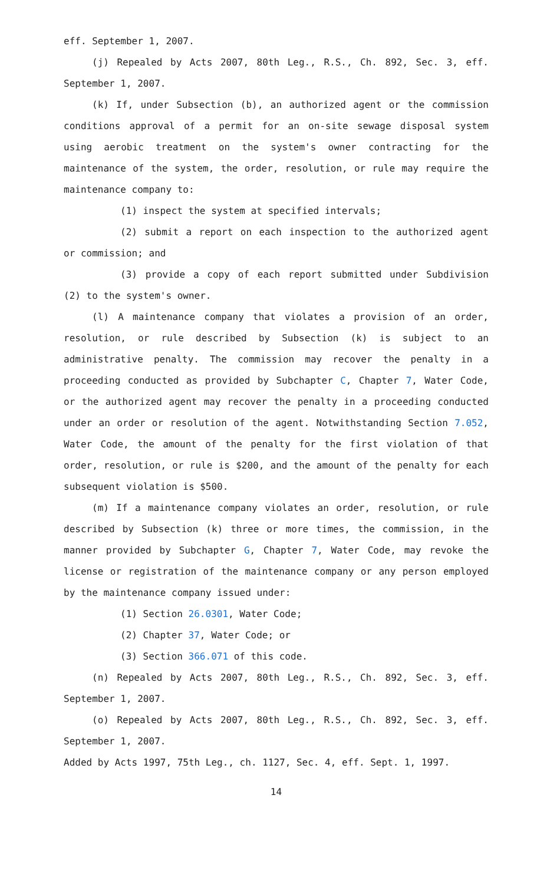eff. September 1, 2007.
(j) Repealed by Acts 2007, 80th Leg., R.S., Ch. 892, Sec. 3, eff. September 1, 2007.
(k) If, under Subsection (b), an authorized agent or the commission conditions approval of a permit for an on-site sewage disposal system using aerobic treatment on the system's owner contracting for the maintenance of the system, the order, resolution, or rule may require the maintenance company to:
(1) inspect the system at specified intervals;
(2) submit a report on each inspection to the authorized agent or commission; and
(3) provide a copy of each report submitted under Subdivision (2) to the system's owner.
(l) A maintenance company that violates a provision of an order, resolution, or rule described by Subsection (k) is subject to an administrative penalty. The commission may recover the penalty in a proceeding conducted as provided by Subchapter C, Chapter 7, Water Code, or the authorized agent may recover the penalty in a proceeding conducted under an order or resolution of the agent. Notwithstanding Section 7.052, Water Code, the amount of the penalty for the first violation of that order, resolution, or rule is $200, and the amount of the penalty for each subsequent violation is $500.
(m) If a maintenance company violates an order, resolution, or rule described by Subsection (k) three or more times, the commission, in the manner provided by Subchapter G, Chapter 7, Water Code, may revoke the license or registration of the maintenance company or any person employed by the maintenance company issued under:
(1) Section 26.0301, Water Code;
(2) Chapter 37, Water Code; or
(3) Section 366.071 of this code.
(n) Repealed by Acts 2007, 80th Leg., R.S., Ch. 892, Sec. 3, eff. September 1, 2007.
(o) Repealed by Acts 2007, 80th Leg., R.S., Ch. 892, Sec. 3, eff. September 1, 2007.
Added by Acts 1997, 75th Leg., ch. 1127, Sec. 4, eff. Sept. 1, 1997.
14